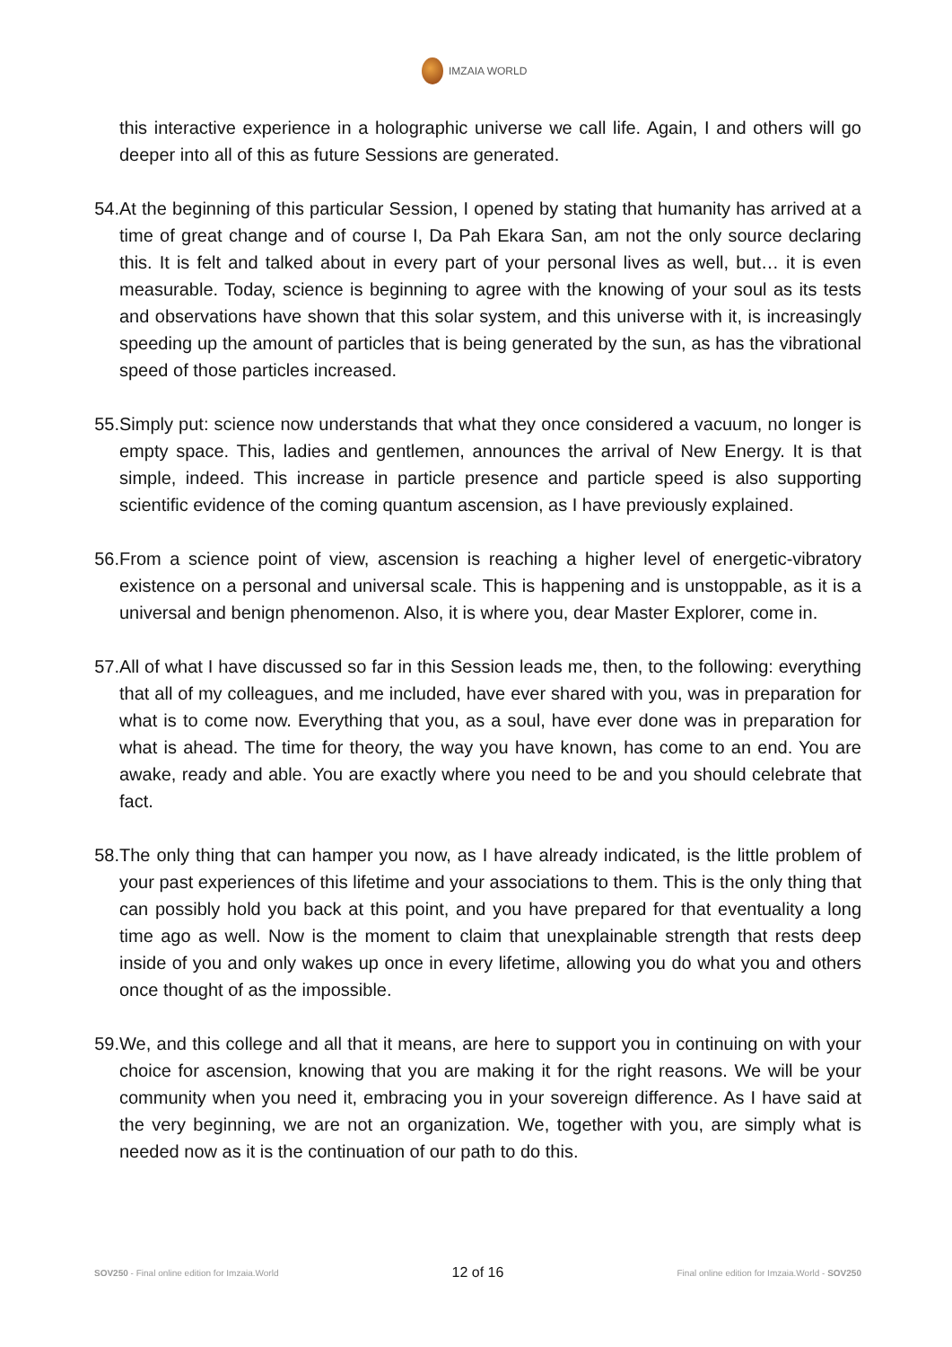IMZAIA WORLD
this interactive experience in a holographic universe we call life. Again, I and others will go deeper into all of this as future Sessions are generated.
54. At the beginning of this particular Session, I opened by stating that humanity has arrived at a time of great change and of course I, Da Pah Ekara San, am not the only source declaring this. It is felt and talked about in every part of your personal lives as well, but… it is even measurable. Today, science is beginning to agree with the knowing of your soul as its tests and observations have shown that this solar system, and this universe with it, is increasingly speeding up the amount of particles that is being generated by the sun, as has the vibrational speed of those particles increased.
55. Simply put: science now understands that what they once considered a vacuum, no longer is empty space. This, ladies and gentlemen, announces the arrival of New Energy. It is that simple, indeed. This increase in particle presence and particle speed is also supporting scientific evidence of the coming quantum ascension, as I have previously explained.
56. From a science point of view, ascension is reaching a higher level of energetic-vibratory existence on a personal and universal scale. This is happening and is unstoppable, as it is a universal and benign phenomenon. Also, it is where you, dear Master Explorer, come in.
57. All of what I have discussed so far in this Session leads me, then, to the following: everything that all of my colleagues, and me included, have ever shared with you, was in preparation for what is to come now. Everything that you, as a soul, have ever done was in preparation for what is ahead. The time for theory, the way you have known, has come to an end. You are awake, ready and able. You are exactly where you need to be and you should celebrate that fact.
58. The only thing that can hamper you now, as I have already indicated, is the little problem of your past experiences of this lifetime and your associations to them. This is the only thing that can possibly hold you back at this point, and you have prepared for that eventuality a long time ago as well. Now is the moment to claim that unexplainable strength that rests deep inside of you and only wakes up once in every lifetime, allowing you do what you and others once thought of as the impossible.
59. We, and this college and all that it means, are here to support you in continuing on with your choice for ascension, knowing that you are making it for the right reasons. We will be your community when you need it, embracing you in your sovereign difference. As I have said at the very beginning, we are not an organization. We, together with you, are simply what is needed now as it is the continuation of our path to do this.
SOV250 - Final online edition for Imzaia.World 12 of 16 Final online edition for Imzaia.World - SOV250